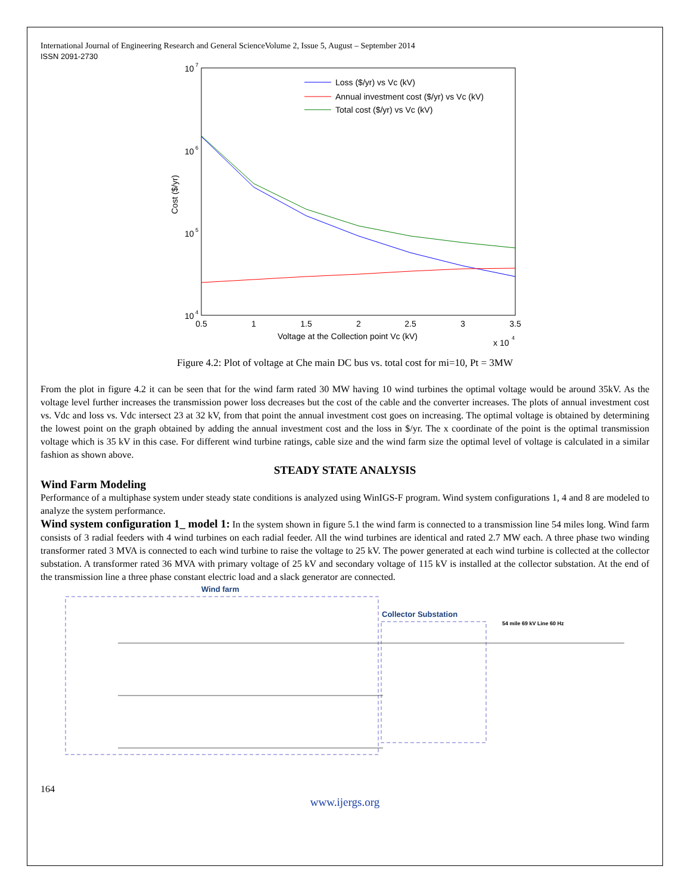International Journal of Engineering Research and General ScienceVolume 2, Issue 5, August – September 2014
ISSN 2091-2730
10
7
10
6
10
5
10
4
Cost ($/yr)
0.5
1
1.5
2
2.5
3
3.5
Voltage at the Collection point Vc (kV)
x 10
4
Loss ($/yr) vs Vc (kV)
Annual investment cost ($/yr) vs Vc (kV)
Total cost ($/yr) vs Vc (kV)
Figure 4.2: Plot of voltage at Che main DC bus vs. total cost for mi=10, Pt = 3MW
From the plot in figure 4.2 it can be seen that for the wind farm rated 30 MW having 10 wind turbines the optimal voltage would be around 35kV. As the voltage level further increases the transmission power loss decreases but the cost of the cable and the converter increases. The plots of annual investment cost vs. Vdc and loss vs. Vdc intersect 23 at 32 kV, from that point the annual investment cost goes on increasing. The optimal voltage is obtained by determining the lowest point on the graph obtained by adding the annual investment cost and the loss in $/yr. The x coordinate of the point is the optimal transmission voltage which is 35 kV in this case. For different wind turbine ratings, cable size and the wind farm size the optimal level of voltage is calculated in a similar fashion as shown above.
STEADY STATE ANALYSIS
Wind Farm Modeling
Performance of a multiphase system under steady state conditions is analyzed using WinIGS-F program. Wind system configurations 1, 4 and 8 are modeled to analyze the system performance.
Wind system configuration 1_ model 1: In the system shown in figure 5.1 the wind farm is connected to a transmission line 54 miles long. Wind farm consists of 3 radial feeders with 4 wind turbines on each radial feeder. All the wind turbines are identical and rated 2.7 MW each. A three phase two winding transformer rated 3 MVA is connected to each wind turbine to raise the voltage to 25 kV. The power generated at each wind turbine is collected at the collector substation. A transformer rated 36 MVA with primary voltage of 25 kV and secondary voltage of 115 kV is installed at the collector substation. At the end of the transmission line a three phase constant electric load and a slack generator are connected.
Wind farm
Collector Substation
54 mile 69 kV Line 60 Hz
164
www.ijergs.org